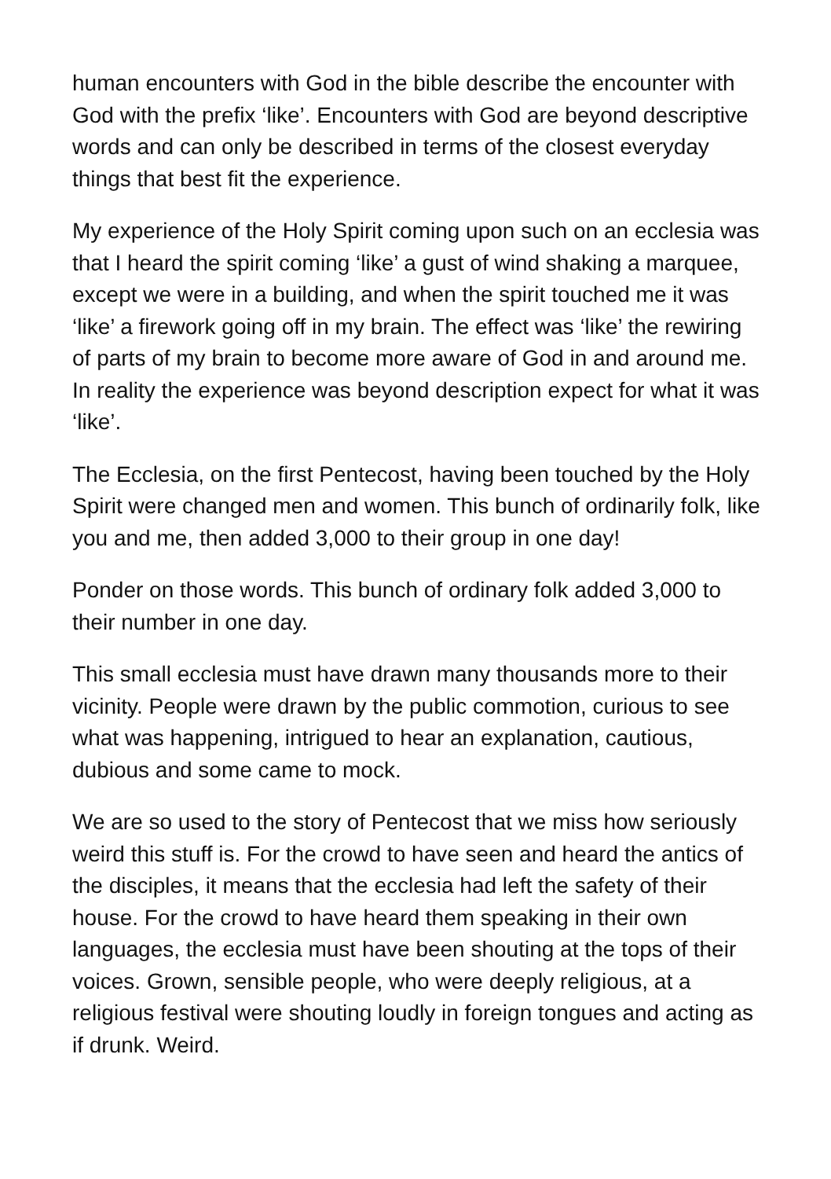human encounters with God in the bible describe the encounter with God with the prefix ‘like’. Encounters with God are beyond descriptive words and can only be described in terms of the closest everyday things that best fit the experience.
My experience of the Holy Spirit coming upon such on an ecclesia was that I heard the spirit coming ‘like’ a gust of wind shaking a marquee, except we were in a building, and when the spirit touched me it was ‘like’ a firework going off in my brain. The effect was ‘like’ the rewiring of parts of my brain to become more aware of God in and around me. In reality the experience was beyond description expect for what it was ‘like’.
The Ecclesia, on the first Pentecost, having been touched by the Holy Spirit were changed men and women. This bunch of ordinarily folk, like you and me, then added 3,000 to their group in one day!
Ponder on those words. This bunch of ordinary folk added 3,000 to their number in one day.
This small ecclesia must have drawn many thousands more to their vicinity. People were drawn by the public commotion, curious to see what was happening, intrigued to hear an explanation, cautious, dubious and some came to mock.
We are so used to the story of Pentecost that we miss how seriously weird this stuff is. For the crowd to have seen and heard the antics of the disciples, it means that the ecclesia had left the safety of their house. For the crowd to have heard them speaking in their own languages, the ecclesia must have been shouting at the tops of their voices. Grown, sensible people, who were deeply religious, at a religious festival were shouting loudly in foreign tongues and acting as if drunk. Weird.